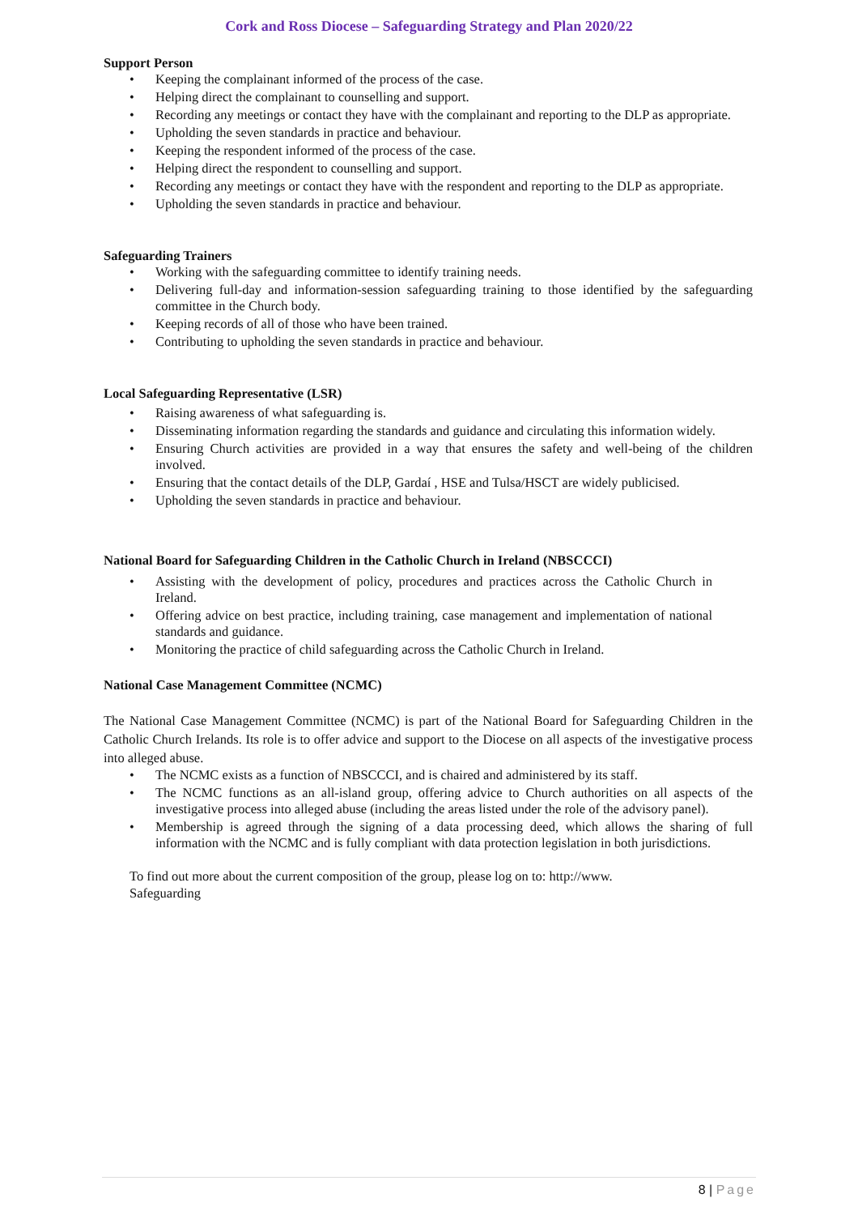Cork and Ross Diocese – Safeguarding Strategy and Plan 2020/22
Support Person
• Keeping the complainant informed of the process of the case.
• Helping direct the complainant to counselling and support.
• Recording any meetings or contact they have with the complainant and reporting to the DLP as appropriate.
• Upholding the seven standards in practice and behaviour.
• Keeping the respondent informed of the process of the case.
• Helping direct the respondent to counselling and support.
• Recording any meetings or contact they have with the respondent and reporting to the DLP as appropriate.
• Upholding the seven standards in practice and behaviour.
Safeguarding Trainers
• Working with the safeguarding committee to identify training needs.
• Delivering full-day and information-session safeguarding training to those identified by the safeguarding committee in the Church body.
• Keeping records of all of those who have been trained.
• Contributing to upholding the seven standards in practice and behaviour.
Local Safeguarding Representative (LSR)
• Raising awareness of what safeguarding is.
• Disseminating information regarding the standards and guidance and circulating this information widely.
• Ensuring Church activities are provided in a way that ensures the safety and well-being of the children involved.
• Ensuring that the contact details of the DLP, Gardaí , HSE and Tulsa/HSCT are widely publicised.
• Upholding the seven standards in practice and behaviour.
National Board for Safeguarding Children in the Catholic Church in Ireland (NBSCCCI)
• Assisting with the development of policy, procedures and practices across the Catholic Church in Ireland.
• Offering advice on best practice, including training, case management and implementation of national standards and guidance.
• Monitoring the practice of child safeguarding across the Catholic Church in Ireland.
National Case Management Committee (NCMC)
The National Case Management Committee (NCMC) is part of the National Board for Safeguarding Children in the Catholic Church Irelands. Its role is to offer advice and support to the Diocese on all aspects of the investigative process into alleged abuse.
• The NCMC exists as a function of NBSCCCI, and is chaired and administered by its staff.
• The NCMC functions as an all-island group, offering advice to Church authorities on all aspects of the investigative process into alleged abuse (including the areas listed under the role of the advisory panel).
• Membership is agreed through the signing of a data processing deed, which allows the sharing of full information with the NCMC and is fully compliant with data protection legislation in both jurisdictions.
To find out more about the current composition of the group, please log on to: http://www.
Safeguarding
8 | Page